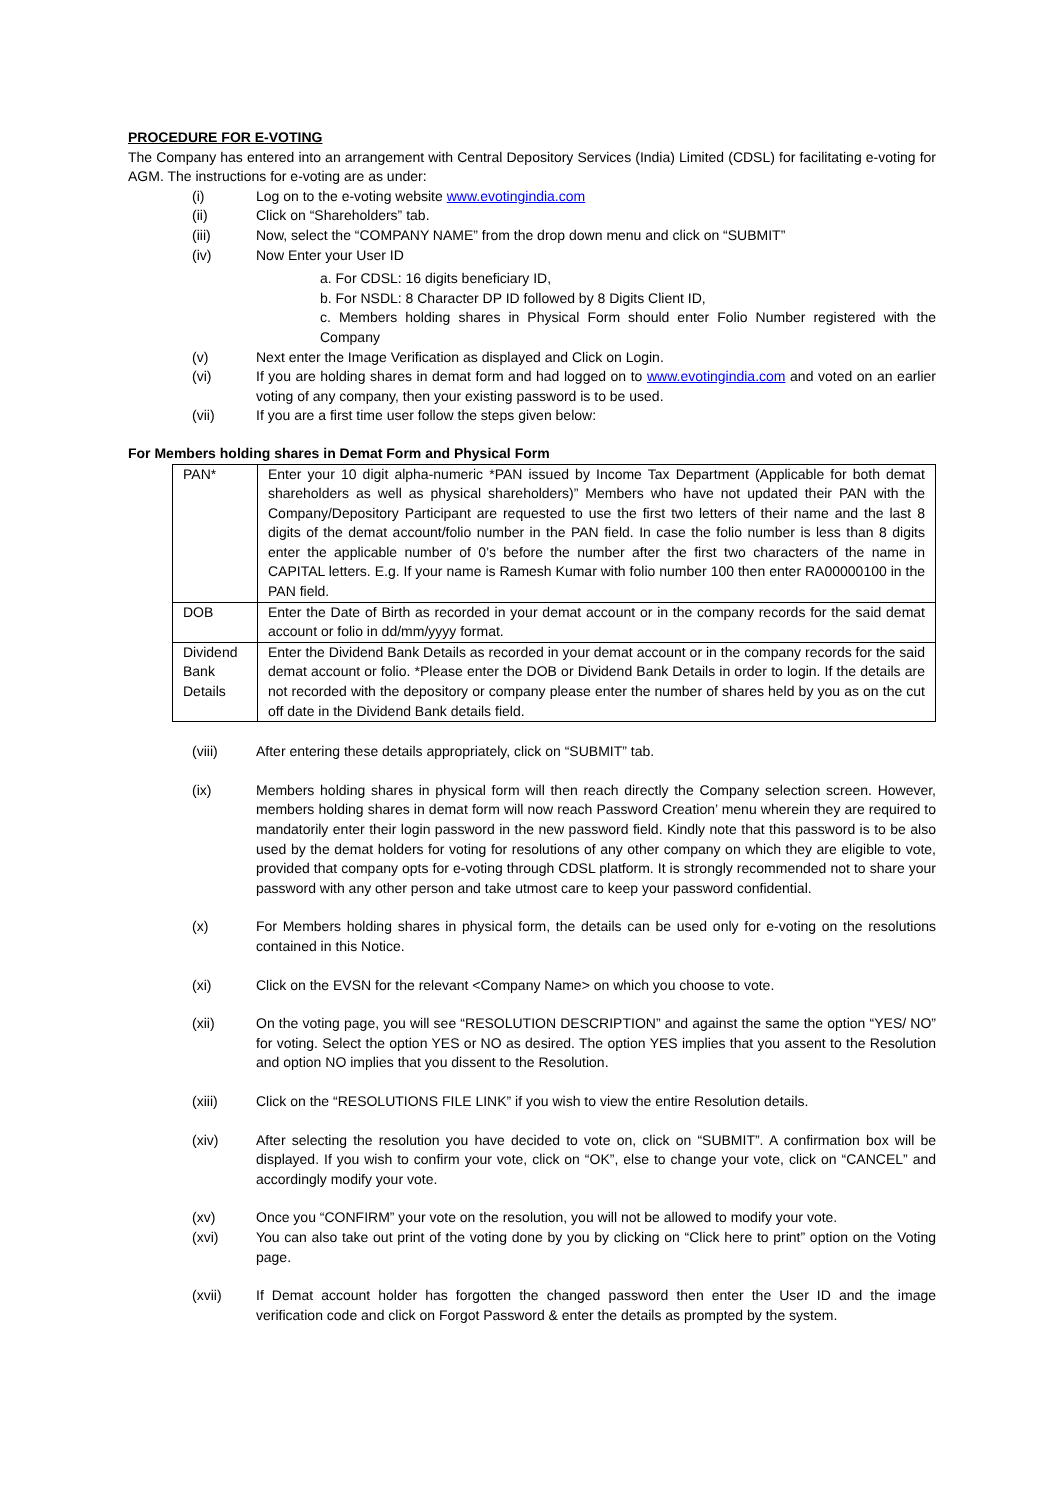PROCEDURE FOR E-VOTING
The Company has entered into an arrangement with Central Depository Services (India) Limited (CDSL) for facilitating e-voting for AGM. The instructions for e-voting are as under:
(i) Log on to the e-voting website www.evotingindia.com
(ii) Click on “Shareholders” tab.
(iii) Now, select the “COMPANY NAME” from the drop down menu and click on “SUBMIT”
(iv) Now Enter your User ID
a. For CDSL: 16 digits beneficiary ID,
b. For NSDL: 8 Character DP ID followed by 8 Digits Client ID,
c. Members holding shares in Physical Form should enter Folio Number registered with the Company
(v) Next enter the Image Verification as displayed and Click on Login.
(vi) If you are holding shares in demat form and had logged on to www.evotingindia.com and voted on an earlier voting of any company, then your existing password is to be used.
(vii) If you are a first time user follow the steps given below:
For Members holding shares in Demat Form and Physical Form
| PAN* | Enter your 10 digit alpha-numeric *PAN issued by Income Tax Department (Applicable for both demat shareholders as well as physical shareholders)” Members who have not updated their PAN with the Company/Depository Participant are requested to use the first two letters of their name and the last 8 digits of the demat account/folio number in the PAN field. In case the folio number is less than 8 digits enter the applicable number of 0’s before the number after the first two characters of the name in CAPITAL letters. E.g. If your name is Ramesh Kumar with folio number 100 then enter RA00000100 in the PAN field. |
| DOB | Enter the Date of Birth as recorded in your demat account or in the company records for the said demat account or folio in dd/mm/yyyy format. |
| Dividend Bank Details | Enter the Dividend Bank Details as recorded in your demat account or in the company records for the said demat account or folio. *Please enter the DOB or Dividend Bank Details in order to login. If the details are not recorded with the depository or company please enter the number of shares held by you as on the cut off date in the Dividend Bank details field. |
(viii) After entering these details appropriately, click on “SUBMIT” tab.
(ix) Members holding shares in physical form will then reach directly the Company selection screen. However, members holding shares in demat form will now reach Password Creation’ menu wherein they are required to mandatorily enter their login password in the new password field. Kindly note that this password is to be also used by the demat holders for voting for resolutions of any other company on which they are eligible to vote, provided that company opts for e-voting through CDSL platform. It is strongly recommended not to share your password with any other person and take utmost care to keep your password confidential.
(x) For Members holding shares in physical form, the details can be used only for e-voting on the resolutions contained in this Notice.
(xi) Click on the EVSN for the relevant <Company Name> on which you choose to vote.
(xii) On the voting page, you will see “RESOLUTION DESCRIPTION” and against the same the option “YES/ NO” for voting. Select the option YES or NO as desired. The option YES implies that you assent to the Resolution and option NO implies that you dissent to the Resolution.
(xiii) Click on the “RESOLUTIONS FILE LINK” if you wish to view the entire Resolution details.
(xiv) After selecting the resolution you have decided to vote on, click on “SUBMIT”. A confirmation box will be displayed. If you wish to confirm your vote, click on “OK”, else to change your vote, click on “CANCEL” and accordingly modify your vote.
(xv) Once you “CONFIRM” your vote on the resolution, you will not be allowed to modify your vote.
(xvi) You can also take out print of the voting done by you by clicking on “Click here to print” option on the Voting page.
(xvii) If Demat account holder has forgotten the changed password then enter the User ID and the image verification code and click on Forgot Password & enter the details as prompted by the system.